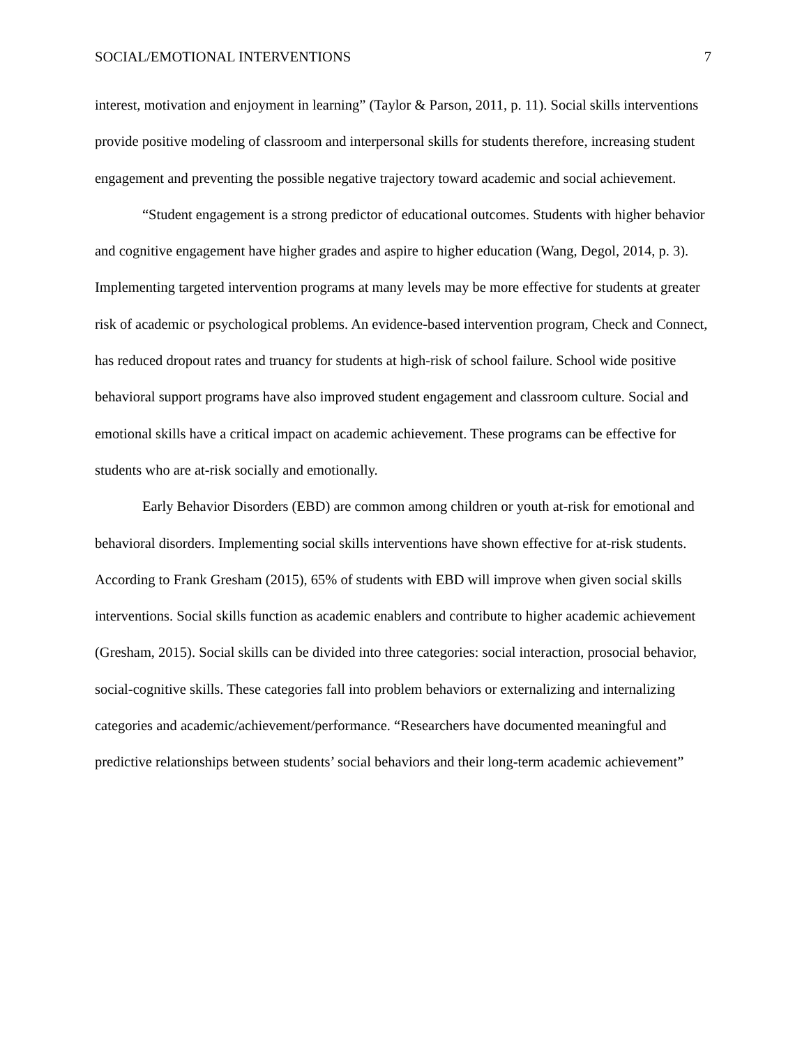SOCIAL/EMOTIONAL INTERVENTIONS 7
interest, motivation and enjoyment in learning” (Taylor & Parson, 2011, p. 11). Social skills interventions provide positive modeling of classroom and interpersonal skills for students therefore, increasing student engagement and preventing the possible negative trajectory toward academic and social achievement.
“Student engagement is a strong predictor of educational outcomes. Students with higher behavior and cognitive engagement have higher grades and aspire to higher education (Wang, Degol, 2014, p. 3). Implementing targeted intervention programs at many levels may be more effective for students at greater risk of academic or psychological problems. An evidence-based intervention program, Check and Connect, has reduced dropout rates and truancy for students at high-risk of school failure. School wide positive behavioral support programs have also improved student engagement and classroom culture. Social and emotional skills have a critical impact on academic achievement. These programs can be effective for students who are at-risk socially and emotionally.
Early Behavior Disorders (EBD) are common among children or youth at-risk for emotional and behavioral disorders. Implementing social skills interventions have shown effective for at-risk students. According to Frank Gresham (2015), 65% of students with EBD will improve when given social skills interventions. Social skills function as academic enablers and contribute to higher academic achievement (Gresham, 2015). Social skills can be divided into three categories: social interaction, prosocial behavior, social-cognitive skills. These categories fall into problem behaviors or externalizing and internalizing categories and academic/achievement/performance. “Researchers have documented meaningful and predictive relationships between students’ social behaviors and their long-term academic achievement”